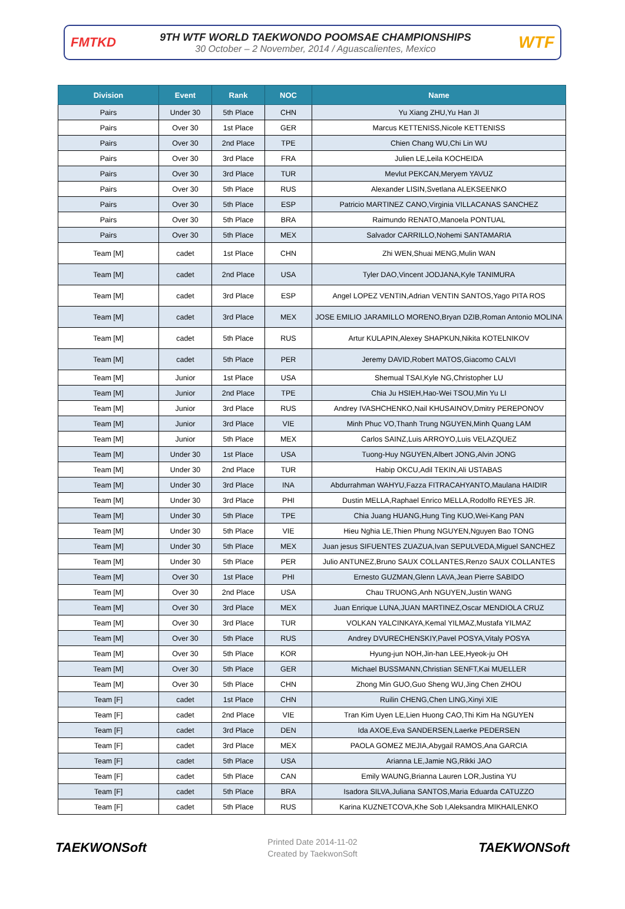FMTKD
9TH WTF WORLD TAEKWONDO POOMSAE CHAMPIONSHIPS
30 October – 2 November, 2014 / Aguascalientes, Mexico
WTF
| Division | Event | Rank | NOC | Name |
| --- | --- | --- | --- | --- |
| Pairs | Under 30 | 5th Place | CHN | Yu Xiang ZHU,Yu Han JI |
| Pairs | Over 30 | 1st Place | GER | Marcus KETTENISS,Nicole KETTENISS |
| Pairs | Over 30 | 2nd Place | TPE | Chien Chang WU,Chi Lin WU |
| Pairs | Over 30 | 3rd Place | FRA | Julien LE,Leila KOCHEIDA |
| Pairs | Over 30 | 3rd Place | TUR | Mevlut PEKCAN,Meryem YAVUZ |
| Pairs | Over 30 | 5th Place | RUS | Alexander LISIN,Svetlana ALEKSEENKO |
| Pairs | Over 30 | 5th Place | ESP | Patricio MARTINEZ CANO,Virginia VILLACANAS SANCHEZ |
| Pairs | Over 30 | 5th Place | BRA | Raimundo RENATO,Manoela PONTUAL |
| Pairs | Over 30 | 5th Place | MEX | Salvador CARRILLO,Nohemi SANTAMARIA |
| Team [M] | cadet | 1st Place | CHN | Zhi WEN,Shuai MENG,Mulin WAN |
| Team [M] | cadet | 2nd Place | USA | Tyler DAO,Vincent JODJANA,Kyle TANIMURA |
| Team [M] | cadet | 3rd Place | ESP | Angel LOPEZ VENTIN,Adrian VENTIN SANTOS,Yago PITA ROS |
| Team [M] | cadet | 3rd Place | MEX | JOSE EMILIO JARAMILLO MORENO,Bryan DZIB,Roman Antonio MOLINA |
| Team [M] | cadet | 5th Place | RUS | Artur KULAPIN,Alexey SHAPKUN,Nikita KOTELNIKOV |
| Team [M] | cadet | 5th Place | PER | Jeremy DAVID,Robert MATOS,Giacomo CALVI |
| Team [M] | Junior | 1st Place | USA | Shemual TSAI,Kyle NG,Christopher LU |
| Team [M] | Junior | 2nd Place | TPE | Chia Ju HSIEH,Hao-Wei TSOU,Min Yu LI |
| Team [M] | Junior | 3rd Place | RUS | Andrey IVASHCHENKO,Nail KHUSAINOV,Dmitry PEREPONOV |
| Team [M] | Junior | 3rd Place | VIE | Minh Phuc VO,Thanh Trung NGUYEN,Minh Quang LAM |
| Team [M] | Junior | 5th Place | MEX | Carlos SAINZ,Luis ARROYO,Luis VELAZQUEZ |
| Team [M] | Under 30 | 1st Place | USA | Tuong-Huy NGUYEN,Albert JONG,Alvin JONG |
| Team [M] | Under 30 | 2nd Place | TUR | Habip OKCU,Adil TEKIN,Ali USTABAS |
| Team [M] | Under 30 | 3rd Place | INA | Abdurrahman WAHYU,Fazza FITRACAHYANTO,Maulana HAIDIR |
| Team [M] | Under 30 | 3rd Place | PHI | Dustin MELLA,Raphael Enrico MELLA,Rodolfo REYES JR. |
| Team [M] | Under 30 | 5th Place | TPE | Chia Juang HUANG,Hung Ting KUO,Wei-Kang PAN |
| Team [M] | Under 30 | 5th Place | VIE | Hieu Nghia LE,Thien Phung NGUYEN,Nguyen Bao TONG |
| Team [M] | Under 30 | 5th Place | MEX | Juan jesus SIFUENTES ZUAZUA,Ivan SEPULVEDA,Miguel SANCHEZ |
| Team [M] | Under 30 | 5th Place | PER | Julio ANTUNEZ,Bruno SAUX COLLANTES,Renzo SAUX COLLANTES |
| Team [M] | Over 30 | 1st Place | PHI | Ernesto GUZMAN,Glenn LAVA,Jean Pierre SABIDO |
| Team [M] | Over 30 | 2nd Place | USA | Chau TRUONG,Anh NGUYEN,Justin WANG |
| Team [M] | Over 30 | 3rd Place | MEX | Juan Enrique LUNA,JUAN MARTINEZ,Oscar MENDIOLA CRUZ |
| Team [M] | Over 30 | 3rd Place | TUR | VOLKAN YALCINKAYA,Kemal YILMAZ,Mustafa YILMAZ |
| Team [M] | Over 30 | 5th Place | RUS | Andrey DVURECHENSKIY,Pavel POSYA,Vitaly POSYA |
| Team [M] | Over 30 | 5th Place | KOR | Hyung-jun NOH,Jin-han LEE,Hyeok-ju OH |
| Team [M] | Over 30 | 5th Place | GER | Michael BUSSMANN,Christian SENFT,Kai MUELLER |
| Team [M] | Over 30 | 5th Place | CHN | Zhong Min GUO,Guo Sheng WU,Jing Chen ZHOU |
| Team [F] | cadet | 1st Place | CHN | Ruilin CHENG,Chen LING,Xinyi XIE |
| Team [F] | cadet | 2nd Place | VIE | Tran Kim Uyen LE,Lien Huong CAO,Thi Kim Ha NGUYEN |
| Team [F] | cadet | 3rd Place | DEN | Ida AXOE,Eva SANDERSEN,Laerke PEDERSEN |
| Team [F] | cadet | 3rd Place | MEX | PAOLA GOMEZ MEJIA,Abygail RAMOS,Ana GARCIA |
| Team [F] | cadet | 5th Place | USA | Arianna LE,Jamie NG,Rikki JAO |
| Team [F] | cadet | 5th Place | CAN | Emily WAUNG,Brianna Lauren LOR,Justina YU |
| Team [F] | cadet | 5th Place | BRA | Isadora SILVA,Juliana SANTOS,Maria Eduarda CATUZZO |
| Team [F] | cadet | 5th Place | RUS | Karina KUZNETCOVA,Khe Sob I,Aleksandra MIKHAILENKO |
TAEKWONSoft
Printed Date 2014-11-02
Created by TaekwonSoft
TAEKWONSoft